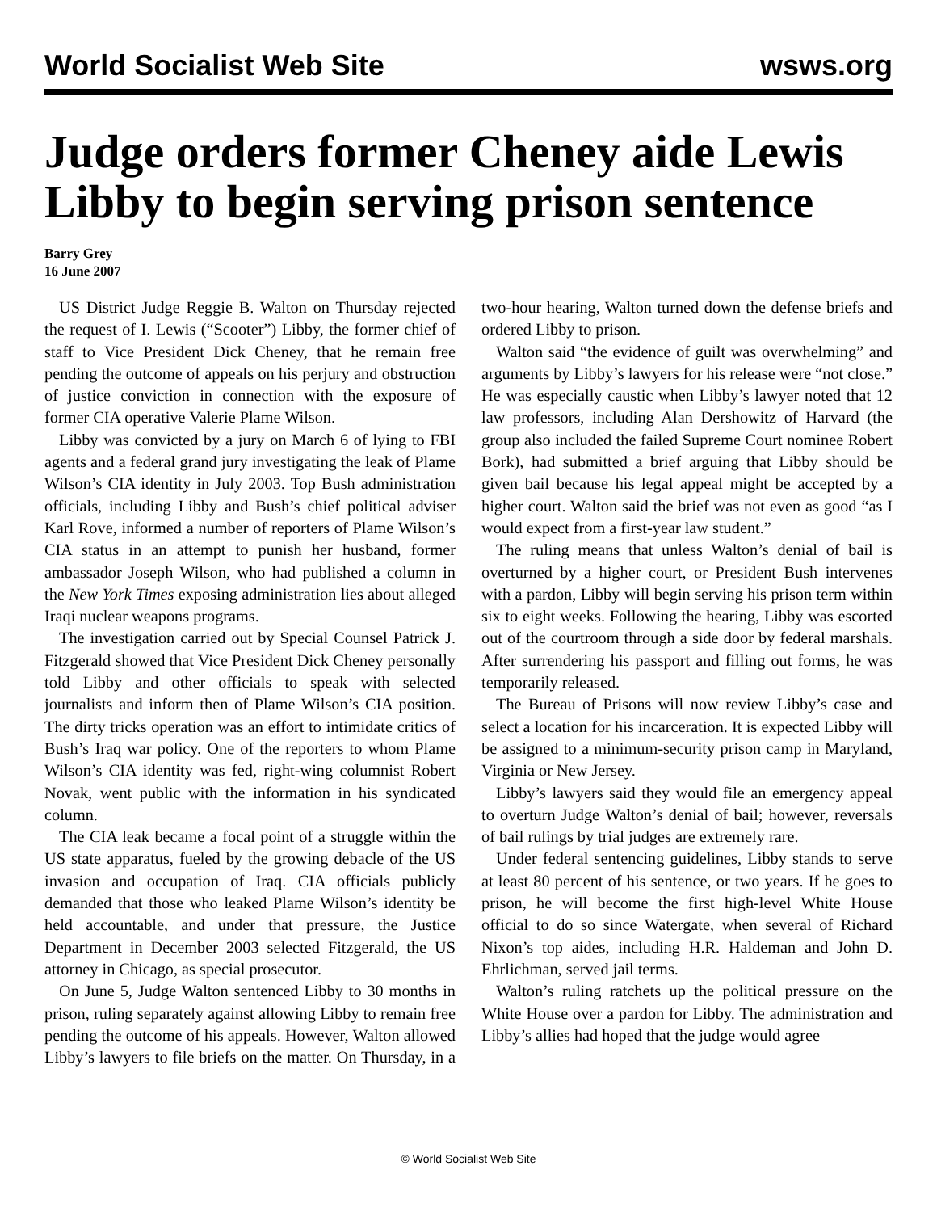World Socialist Web Site wsws.org
Judge orders former Cheney aide Lewis Libby to begin serving prison sentence
Barry Grey
16 June 2007
US District Judge Reggie B. Walton on Thursday rejected the request of I. Lewis (“Scooter”) Libby, the former chief of staff to Vice President Dick Cheney, that he remain free pending the outcome of appeals on his perjury and obstruction of justice conviction in connection with the exposure of former CIA operative Valerie Plame Wilson.
Libby was convicted by a jury on March 6 of lying to FBI agents and a federal grand jury investigating the leak of Plame Wilson’s CIA identity in July 2003. Top Bush administration officials, including Libby and Bush’s chief political adviser Karl Rove, informed a number of reporters of Plame Wilson’s CIA status in an attempt to punish her husband, former ambassador Joseph Wilson, who had published a column in the New York Times exposing administration lies about alleged Iraqi nuclear weapons programs.
The investigation carried out by Special Counsel Patrick J. Fitzgerald showed that Vice President Dick Cheney personally told Libby and other officials to speak with selected journalists and inform then of Plame Wilson’s CIA position. The dirty tricks operation was an effort to intimidate critics of Bush’s Iraq war policy. One of the reporters to whom Plame Wilson’s CIA identity was fed, right-wing columnist Robert Novak, went public with the information in his syndicated column.
The CIA leak became a focal point of a struggle within the US state apparatus, fueled by the growing debacle of the US invasion and occupation of Iraq. CIA officials publicly demanded that those who leaked Plame Wilson’s identity be held accountable, and under that pressure, the Justice Department in December 2003 selected Fitzgerald, the US attorney in Chicago, as special prosecutor.
On June 5, Judge Walton sentenced Libby to 30 months in prison, ruling separately against allowing Libby to remain free pending the outcome of his appeals. However, Walton allowed Libby’s lawyers to file briefs on the matter. On Thursday, in a two-hour hearing, Walton turned down the defense briefs and ordered Libby to prison.
Walton said “the evidence of guilt was overwhelming” and arguments by Libby’s lawyers for his release were “not close.” He was especially caustic when Libby’s lawyer noted that 12 law professors, including Alan Dershowitz of Harvard (the group also included the failed Supreme Court nominee Robert Bork), had submitted a brief arguing that Libby should be given bail because his legal appeal might be accepted by a higher court. Walton said the brief was not even as good “as I would expect from a first-year law student.”
The ruling means that unless Walton’s denial of bail is overturned by a higher court, or President Bush intervenes with a pardon, Libby will begin serving his prison term within six to eight weeks. Following the hearing, Libby was escorted out of the courtroom through a side door by federal marshals. After surrendering his passport and filling out forms, he was temporarily released.
The Bureau of Prisons will now review Libby’s case and select a location for his incarceration. It is expected Libby will be assigned to a minimum-security prison camp in Maryland, Virginia or New Jersey.
Libby’s lawyers said they would file an emergency appeal to overturn Judge Walton’s denial of bail; however, reversals of bail rulings by trial judges are extremely rare.
Under federal sentencing guidelines, Libby stands to serve at least 80 percent of his sentence, or two years. If he goes to prison, he will become the first high-level White House official to do so since Watergate, when several of Richard Nixon’s top aides, including H.R. Haldeman and John D. Ehrlichman, served jail terms.
Walton’s ruling ratchets up the political pressure on the White House over a pardon for Libby. The administration and Libby’s allies had hoped that the judge would agree
© World Socialist Web Site